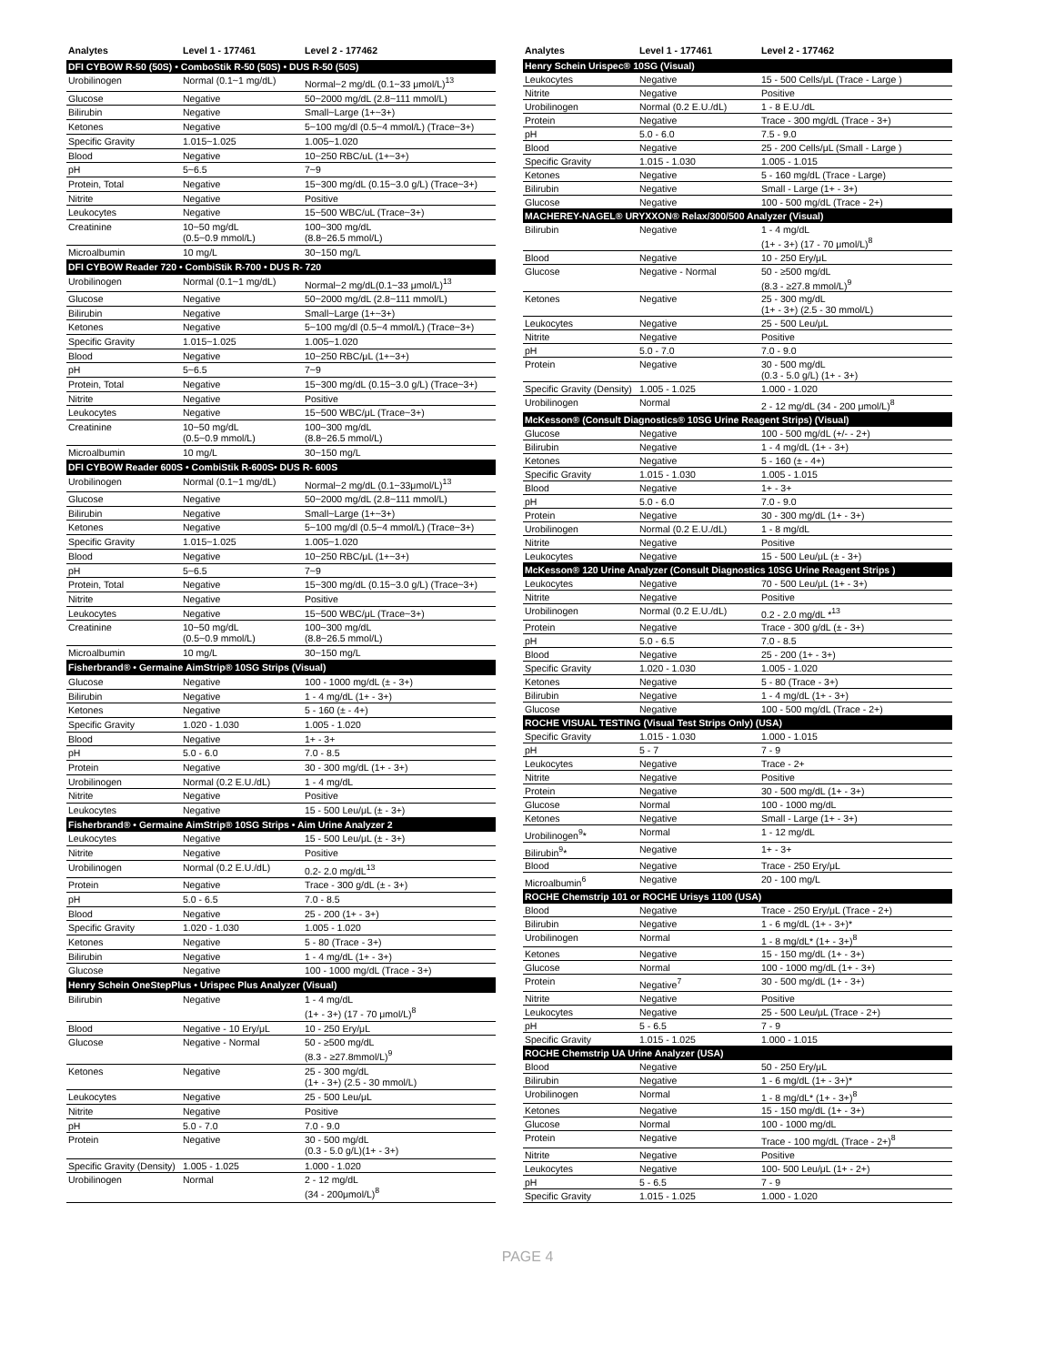| Analytes | Level 1 - 177461 | Level 2 - 177462 |
| --- | --- | --- |
| DFI CYBOW R-50 (50S) • ComboStik R-50 (50S) • DUS R-50 (50S) | | |
| Urobilinogen | Normal (0.1~1 mg/dL) | Normal~2 mg/dL (0.1~33 μmol/L)<sup>13</sup> |
| Glucose | Negative | 50~2000 mg/dL (2.8~111 mmol/L) |
| Bilirubin | Negative | Small~Large (1+~3+) |
| Ketones | Negative | 5~100 mg/dl (0.5~4 mmol/L) (Trace~3+) |
| Specific Gravity | 1.015~1.025 | 1.005~1.020 |
| Blood | Negative | 10~250 RBC/uL (1+~3+) |
| pH | 5~6.5 | 7~9 |
| Protein, Total | Negative | 15~300 mg/dL (0.15~3.0 g/L) (Trace~3+) |
| Nitrite | Negative | Positive |
| Leukocytes | Negative | 15~500 WBC/uL (Trace~3+) |
| Creatinine | 10~50 mg/dL (0.5~0.9 mmol/L) | 100~300 mg/dL (8.8~26.5 mmol/L) |
| Microalbumin | 10 mg/L | 30~150 mg/L |
| DFI CYBOW Reader 720 • CombiStik R-700 • DUS R- 720 | | |
| Urobilinogen | Normal (0.1~1 mg/dL) | Normal~2 mg/dL(0.1~33 μmol/L)<sup>13</sup> |
| Glucose | Negative | 50~2000 mg/dL (2.8~111 mmol/L) |
| Bilirubin | Negative | Small~Large (1+~3+) |
| Ketones | Negative | 5~100 mg/dl (0.5~4 mmol/L) (Trace~3+) |
| Specific Gravity | 1.015~1.025 | 1.005~1.020 |
| Blood | Negative | 10~250 RBC/μL (1+~3+) |
| pH | 5~6.5 | 7~9 |
| Protein, Total | Negative | 15~300 mg/dL (0.15~3.0 g/L) (Trace~3+) |
| Nitrite | Negative | Positive |
| Leukocytes | Negative | 15~500 WBC/μL (Trace~3+) |
| Creatinine | 10~50 mg/dL (0.5~0.9 mmol/L) | 100~300 mg/dL (8.8~26.5 mmol/L) |
| Microalbumin | 10 mg/L | 30~150 mg/L |
| DFI CYBOW Reader 600S • CombiStik R-600S• DUS R- 600S | | |
| Urobilinogen | Normal (0.1~1 mg/dL) | Normal~2 mg/dL (0.1~33μmol/L)<sup>13</sup> |
| Glucose | Negative | 50~2000 mg/dL (2.8~111 mmol/L) |
| Bilirubin | Negative | Small~Large (1+~3+) |
| Ketones | Negative | 5~100 mg/dl (0.5~4 mmol/L) (Trace~3+) |
| Specific Gravity | 1.015~1.025 | 1.005~1.020 |
| Blood | Negative | 10~250 RBC/μL (1+~3+) |
| pH | 5~6.5 | 7~9 |
| Protein, Total | Negative | 15~300 mg/dL (0.15~3.0 g/L) (Trace~3+) |
| Nitrite | Negative | Positive |
| Leukocytes | Negative | 15~500 WBC/μL (Trace~3+) |
| Creatinine | 10~50 mg/dL (0.5~0.9 mmol/L) | 100~300 mg/dL (8.8~26.5 mmol/L) |
| Microalbumin | 10 mg/L | 30~150 mg/L |
| Fisherbrand® • Germaine AimStrip® 10SG Strips (Visual) | | |
| Glucose | Negative | 100 - 1000 mg/dL (± - 3+) |
| Bilirubin | Negative | 1 - 4 mg/dL (1+ - 3+) |
| Ketones | Negative | 5 - 160 (± - 4+) |
| Specific Gravity | 1.020 - 1.030 | 1.005 - 1.020 |
| Blood | Negative | 1+ - 3+ |
| pH | 5.0 - 6.0 | 7.0 - 8.5 |
| Protein | Negative | 30 - 300 mg/dL (1+ - 3+) |
| Urobilinogen | Normal (0.2 E.U./dL) | 1 - 4 mg/dL |
| Nitrite | Negative | Positive |
| Leukocytes | Negative | 15 - 500 Leu/μL (± - 3+) |
| Fisherbrand® • Germaine AimStrip® 10SG Strips • Aim Urine Analyzer 2 | | |
| Leukocytes | Negative | 15 - 500 Leu/μL (± - 3+) |
| Nitrite | Negative | Positive |
| Urobilinogen | Normal (0.2 E.U./dL) | 0.2- 2.0 mg/dL<sup>13</sup> |
| Protein | Negative | Trace - 300 g/dL (± - 3+) |
| pH | 5.0 - 6.5 | 7.0 - 8.5 |
| Blood | Negative | 25 - 200 (1+ - 3+) |
| Specific Gravity | 1.020 - 1.030 | 1.005 - 1.020 |
| Ketones | Negative | 5 - 80 (Trace - 3+) |
| Bilirubin | Negative | 1 - 4 mg/dL (1+ - 3+) |
| Glucose | Negative | 100 - 1000 mg/dL (Trace - 3+) |
| Henry Schein OneStepPlus • Urispec Plus Analyzer (Visual) | | |
| Bilirubin | Negative | 1 - 4 mg/dL (1+ - 3+) (17 - 70 μmol/L)<sup>8</sup> |
| Blood | Negative - 10 Ery/μL | 10 - 250 Ery/μL |
| Glucose | Negative - Normal | 50 - ≥500 mg/dL (8.3 - ≥27.8mmol/L)<sup>9</sup> |
| Ketones | Negative | 25 - 300 mg/dL (1+ - 3+) (2.5 - 30 mmol/L) |
| Leukocytes | Negative | 25 - 500 Leu/μL |
| Nitrite | Negative | Positive |
| pH | 5.0 - 7.0 | 7.0 - 9.0 |
| Protein | Negative | 30 - 500 mg/dL (0.3 - 5.0 g/L)(1+ - 3+) |
| Specific Gravity (Density) | 1.005 - 1.025 | 1.000 - 1.020 |
| Urobilinogen | Normal | 2 - 12 mg/dL (34 - 200μmol/L)<sup>8</sup> |
| Analytes | Level 1 - 177461 | Level 2 - 177462 |
| --- | --- | --- |
| Henry Schein Urispec® 10SG (Visual) | | |
| Leukocytes | Negative | 15 - 500 Cells/μL (Trace - Large ) |
| Nitrite | Negative | Positive |
| Urobilinogen | Normal (0.2 E.U./dL) | 1 - 8 E.U./dL |
| Protein | Negative | Trace - 300 mg/dL (Trace - 3+) |
| pH | 5.0 - 6.0 | 7.5 - 9.0 |
| Blood | Negative | 25 - 200 Cells/μL (Small - Large ) |
| Specific Gravity | 1.015 - 1.030 | 1.005 - 1.015 |
| Ketones | Negative | 5 - 160 mg/dL (Trace - Large) |
| Bilirubin | Negative | Small - Large (1+ - 3+) |
| Glucose | Negative | 100 - 500 mg/dL (Trace - 2+) |
| MACHEREY-NAGEL® URYXXON® Relax/300/500 Analyzer (Visual) | | |
| Bilirubin | Negative | 1 - 4 mg/dL (1+ - 3+) (17 - 70 μmol/L)<sup>8</sup> |
| Blood | Negative | 10 - 250 Ery/μL |
| Glucose | Negative - Normal | 50 - ≥500 mg/dL (8.3 - ≥27.8 mmol/L)<sup>9</sup> |
| Ketones | Negative | 25 - 300 mg/dL (1+ - 3+) (2.5 - 30 mmol/L) |
| Leukocytes | Negative | 25 - 500 Leu/μL |
| Nitrite | Negative | Positive |
| pH | 5.0 - 7.0 | 7.0 - 9.0 |
| Protein | Negative | 30 - 500 mg/dL (0.3 - 5.0 g/L) (1+ - 3+) |
| Specific Gravity (Density) | 1.005 - 1.025 | 1.000 - 1.020 |
| Urobilinogen | Normal | 2 - 12 mg/dL (34 - 200 μmol/L)<sup>8</sup> |
| McKesson® (Consult Diagnostics® 10SG Urine Reagent Strips) (Visual) | | |
| Glucose | Negative | 100 - 500 mg/dL (+/- - 2+) |
| Bilirubin | Negative | 1 - 4 mg/dL (1+ - 3+) |
| Ketones | Negative | 5 - 160 (± - 4+) |
| Specific Gravity | 1.015 - 1.030 | 1.005 - 1.015 |
| Blood | Negative | 1+ - 3+ |
| pH | 5.0 - 6.0 | 7.0 - 9.0 |
| Protein | Negative | 30 - 300 mg/dL (1+ - 3+) |
| Urobilinogen | Normal (0.2 E.U./dL) | 1 - 8 mg/dL |
| Nitrite | Negative | Positive |
| Leukocytes | Negative | 15 - 500 Leu/μL (± - 3+) |
| McKesson® 120 Urine Analyzer (Consult Diagnostics 10SG Urine Reagent Strips ) | | |
| Leukocytes | Negative | 70 - 500 Leu/μL (1+ - 3+) |
| Nitrite | Negative | Positive |
| Urobilinogen | Normal (0.2 E.U./dL) | 0.2 - 2.0 mg/dL *<sup>13</sup> |
| Protein | Negative | Trace - 300 g/dL (± - 3+) |
| pH | 5.0 - 6.5 | 7.0 - 8.5 |
| Blood | Negative | 25 - 200 (1+ - 3+) |
| Specific Gravity | 1.020 - 1.030 | 1.005 - 1.020 |
| Ketones | Negative | 5 - 80 (Trace - 3+) |
| Bilirubin | Negative | 1 - 4 mg/dL (1+ - 3+) |
| Glucose | Negative | 100 - 500 mg/dL (Trace - 2+) |
| ROCHE VISUAL TESTING (Visual Test Strips Only) (USA) | | |
| Specific Gravity | 1.015 - 1.030 | 1.000 - 1.015 |
| pH | 5 - 7 | 7 - 9 |
| Leukocytes | Negative | Trace - 2+ |
| Nitrite | Negative | Positive |
| Protein | Negative | 30 - 500 mg/dL (1+ - 3+) |
| Glucose | Normal | 100 - 1000 mg/dL |
| Ketones | Negative | Small - Large (1+ - 3+) |
| Urobilinogen<sup>9</sup>* | Normal | 1 - 12 mg/dL |
| Bilirubin<sup>9</sup>* | Negative | 1+ - 3+ |
| Blood | Negative | Trace - 250 Ery/μL |
| Microalbumin<sup>6</sup> | Negative | 20 - 100 mg/L |
| ROCHE Chemstrip 101 or ROCHE Urisys 1100 (USA) | | |
| Blood | Negative | Trace - 250 Ery/μL (Trace - 2+) |
| Bilirubin | Negative | 1 - 6 mg/dL (1+ - 3+)* |
| Urobilinogen | Normal | 1 - 8 mg/dL* (1+ - 3+)<sup>8</sup> |
| Ketones | Negative | 15 - 150 mg/dL (1+ - 3+) |
| Glucose | Normal | 100 - 1000 mg/dL (1+ - 3+) |
| Protein | Negative<sup>7</sup> | 30 - 500 mg/dL (1+ - 3+) |
| Nitrite | Negative | Positive |
| Leukocytes | Negative | 25 - 500 Leu/μL (Trace - 2+) |
| pH | 5 - 6.5 | 7 - 9 |
| Specific Gravity | 1.015 - 1.025 | 1.000 - 1.015 |
| ROCHE Chemstrip UA Urine Analyzer (USA) | | |
| Blood | Negative | 50 - 250 Ery/μL |
| Bilirubin | Negative | 1 - 6 mg/dL (1+ - 3+)* |
| Urobilinogen | Normal | 1 - 8 mg/dL* (1+ - 3+)<sup>8</sup> |
| Ketones | Negative | 15 - 150 mg/dL (1+ - 3+) |
| Glucose | Normal | 100 - 1000 mg/dL |
| Protein | Negative | Trace - 100 mg/dL (Trace - 2+)<sup>8</sup> |
| Nitrite | Negative | Positive |
| Leukocytes | Negative | 100- 500 Leu/μL (1+ - 2+) |
| pH | 5 - 6.5 | 7 - 9 |
| Specific Gravity | 1.015 - 1.025 | 1.000 - 1.020 |
PAGE 4